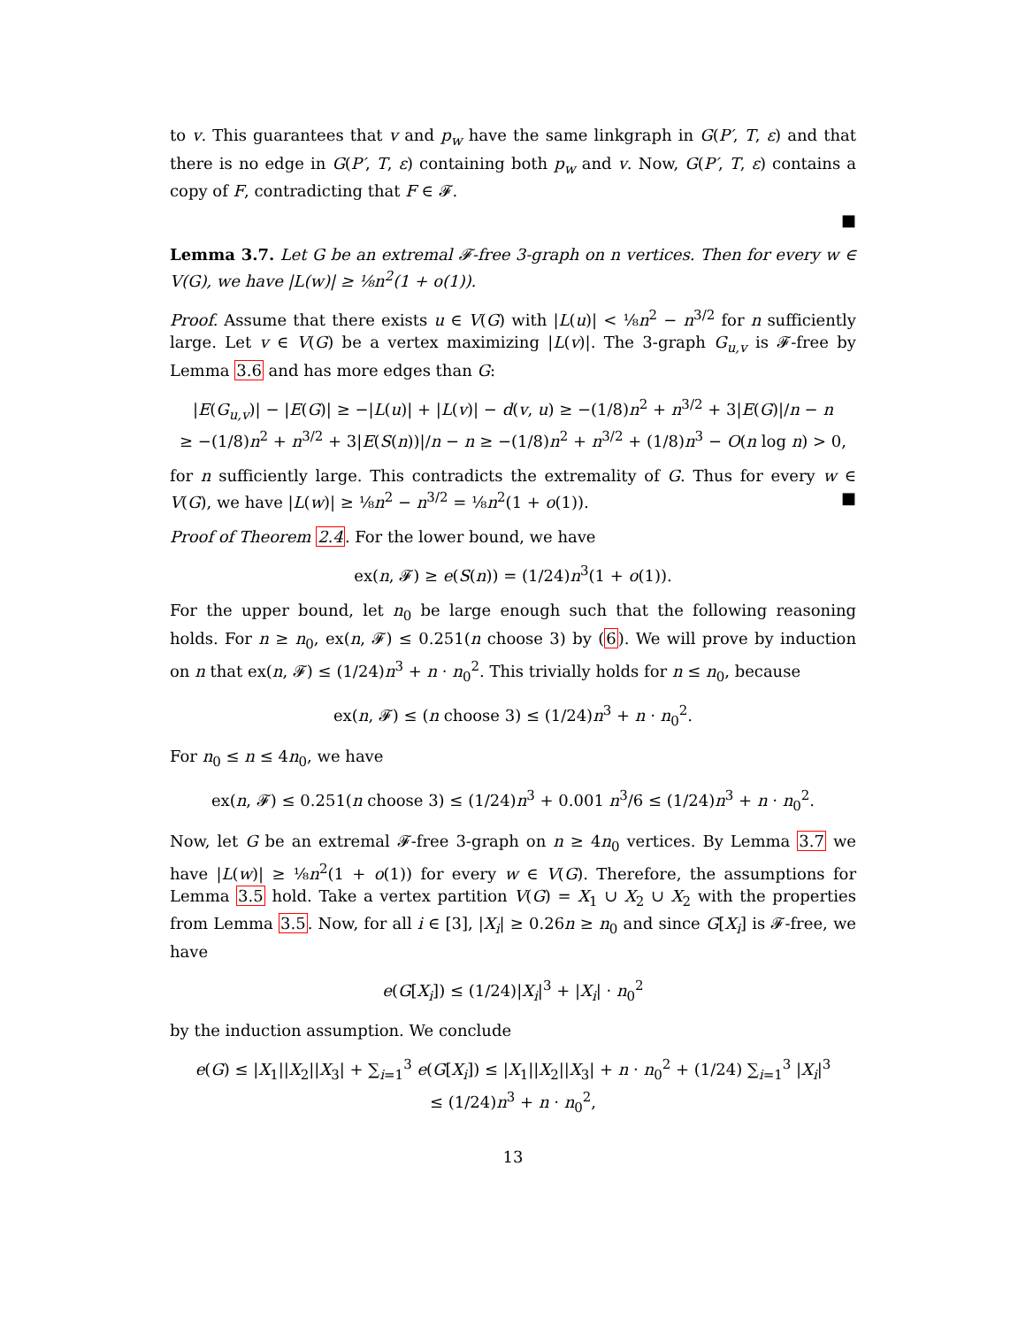to v. This guarantees that v and p<sub>w</sub> have the same linkgraph in G(P′, T, ε) and that there is no edge in G(P′, T, ε) containing both p<sub>w</sub> and v. Now, G(P′, T, ε) contains a copy of F, contradicting that F ∈ 𝓕.
■
Lemma 3.7. Let G be an extremal 𝓕-free 3-graph on n vertices. Then for every w ∈ V(G), we have |L(w)| ≥ ⅛n<sup>2</sup>(1 + o(1)).
Proof. Assume that there exists u ∈ V(G) with |L(u)| < ⅛n<sup>2</sup> − n<sup>3/2</sup> for n sufficiently large. Let v ∈ V(G) be a vertex maximizing |L(v)|. The 3-graph G<sub>u,v</sub> is 𝓕-free by Lemma 3.6 and has more edges than G:
|E(G<sub>u,v</sub>)| − |E(G)| ≥ −|L(u)| + |L(v)| − d(v, u) ≥ −(1/8)n<sup>2</sup> + n<sup>3/2</sup> + 3|E(G)|/n − n
≥ −(1/8)n<sup>2</sup> + n<sup>3/2</sup> + 3|E(S(n))|/n − n ≥ −(1/8)n<sup>2</sup> + n<sup>3/2</sup> + (1/8)n<sup>3</sup> − O(n log n) > 0,
for n sufficiently large. This contradicts the extremality of G. Thus for every w ∈ V(G), we have |L(w)| ≥ ⅛n<sup>2</sup> − n<sup>3/2</sup> = ⅛n<sup>2</sup>(1 + o(1)). ■
Proof of Theorem 2.4. For the lower bound, we have
ex(n, 𝓕) ≥ e(S(n)) = (1/24)n<sup>3</sup>(1 + o(1)).
For the upper bound, let n<sub>0</sub> be large enough such that the following reasoning holds. For n ≥ n<sub>0</sub>, ex(n, 𝓕) ≤ 0.251(n choose 3) by (6). We will prove by induction on n that ex(n, 𝓕) ≤ (1/24)n<sup>3</sup> + n · n<sub>0</sub><sup>2</sup>. This trivially holds for n ≤ n<sub>0</sub>, because
ex(n, 𝓕) ≤ (n choose 3) ≤ (1/24)n<sup>3</sup> + n · n<sub>0</sub><sup>2</sup>.
For n<sub>0</sub> ≤ n ≤ 4n<sub>0</sub>, we have
ex(n, 𝓕) ≤ 0.251(n choose 3) ≤ (1/24)n<sup>3</sup> + 0.001 n<sup>3</sup>/6 ≤ (1/24)n<sup>3</sup> + n · n<sub>0</sub><sup>2</sup>.
Now, let G be an extremal 𝓕-free 3-graph on n ≥ 4n<sub>0</sub> vertices. By Lemma 3.7 we have |L(w)| ≥ ⅛n<sup>2</sup>(1 + o(1)) for every w ∈ V(G). Therefore, the assumptions for Lemma 3.5 hold. Take a vertex partition V(G) = X<sub>1</sub> ∪ X<sub>2</sub> ∪ X<sub>2</sub> with the properties from Lemma 3.5. Now, for all i ∈ [3], |X<sub>i</sub>| ≥ 0.26n ≥ n<sub>0</sub> and since G[X<sub>i</sub>] is 𝓕-free, we have
e(G[X<sub>i</sub>]) ≤ (1/24)|X<sub>i</sub>|<sup>3</sup> + |X<sub>i</sub>| · n<sub>0</sub><sup>2</sup>
by the induction assumption. We conclude
e(G) ≤ |X<sub>1</sub>||X<sub>2</sub>||X<sub>3</sub>| + ∑<sub>i=1</sub><sup>3</sup> e(G[X<sub>i</sub>]) ≤ |X<sub>1</sub>||X<sub>2</sub>||X<sub>3</sub>| + n · n<sub>0</sub><sup>2</sup> + (1/24) ∑<sub>i=1</sub><sup>3</sup> |X<sub>i</sub>|<sup>3</sup>
≤ (1/24)n<sup>3</sup> + n · n<sub>0</sub><sup>2</sup>,
13